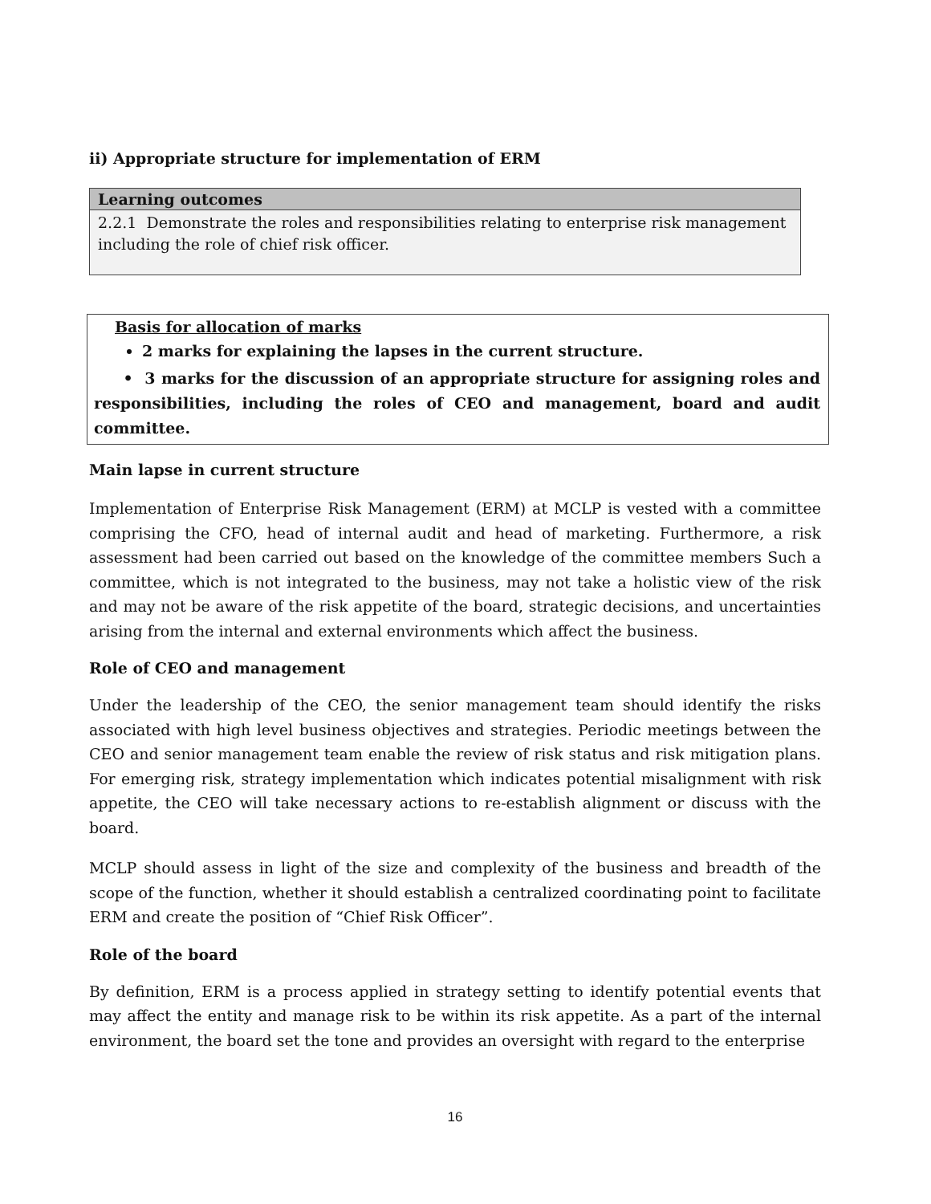ii) Appropriate structure for implementation of ERM
| Learning outcomes |
| 2.2.1 Demonstrate the roles and responsibilities relating to enterprise risk management including the role of chief risk officer. |
Basis for allocation of marks
2 marks for explaining the lapses in the current structure.
• 3 marks for the discussion of an appropriate structure for assigning roles and responsibilities, including the roles of CEO and management, board and audit committee.
Main lapse in current structure
Implementation of Enterprise Risk Management (ERM) at MCLP is vested with a committee comprising the CFO, head of internal audit and head of marketing. Furthermore, a risk assessment had been carried out based on the knowledge of the committee members Such a committee, which is not integrated to the business, may not take a holistic view of the risk and may not be aware of the risk appetite of the board, strategic decisions, and uncertainties arising from the internal and external environments which affect the business.
Role of CEO and management
Under the leadership of the CEO, the senior management team should identify the risks associated with high level business objectives and strategies. Periodic meetings between the CEO and senior management team enable the review of risk status and risk mitigation plans. For emerging risk, strategy implementation which indicates potential misalignment with risk appetite, the CEO will take necessary actions to re-establish alignment or discuss with the board.
MCLP should assess in light of the size and complexity of the business and breadth of the scope of the function, whether it should establish a centralized coordinating point to facilitate ERM and create the position of “Chief Risk Officer”.
Role of the board
By definition, ERM is a process applied in strategy setting to identify potential events that may affect the entity and manage risk to be within its risk appetite. As a part of the internal environment, the board set the tone and provides an oversight with regard to the enterprise
16